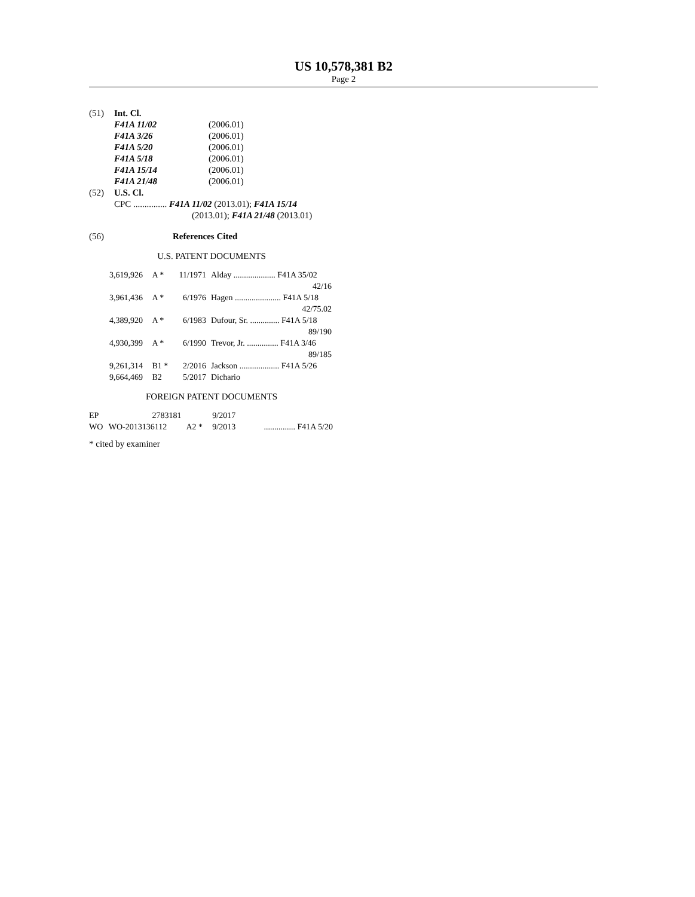US 10,578,381 B2
Page 2
| (51) | Int. Cl. | |
| | F41A 11/02 | (2006.01) |
| | F41A 3/26 | (2006.01) |
| | F41A 5/20 | (2006.01) |
| | F41A 5/18 | (2006.01) |
| | F41A 15/14 | (2006.01) |
| | F41A 21/48 | (2006.01) |
| (52) | U.S. Cl. | |
| | CPC ............... F41A 11/02 (2013.01); F41A 15/14 (2013.01); F41A 21/48 (2013.01) | |
(56) References Cited
U.S. PATENT DOCUMENTS
| 3,619,926 | A * | 11/1971 | Alday .................... F41A 35/02 |
| 42/16 | | | |
| 3,961,436 | A * | 6/1976 | Hagen ...................... F41A 5/18 |
| 42/75.02 | | | |
| 4,389,920 | A * | 6/1983 | Dufour, Sr. .............. F41A 5/18 |
| 89/190 | | | |
| 4,930,399 | A * | 6/1990 | Trevor, Jr. ............... F41A 3/46 |
| 89/185 | | | |
| 9,261,314 | B1 * | 2/2016 | Jackson ................... F41A 5/26 |
| 9,664,469 | B2 | 5/2017 | Dichario |
FOREIGN PATENT DOCUMENTS
| EP | 2783181 | | 9/2017 | |
| WO | WO-2013136112 | A2 * | 9/2013 | ............... F41A 5/20 |
* cited by examiner